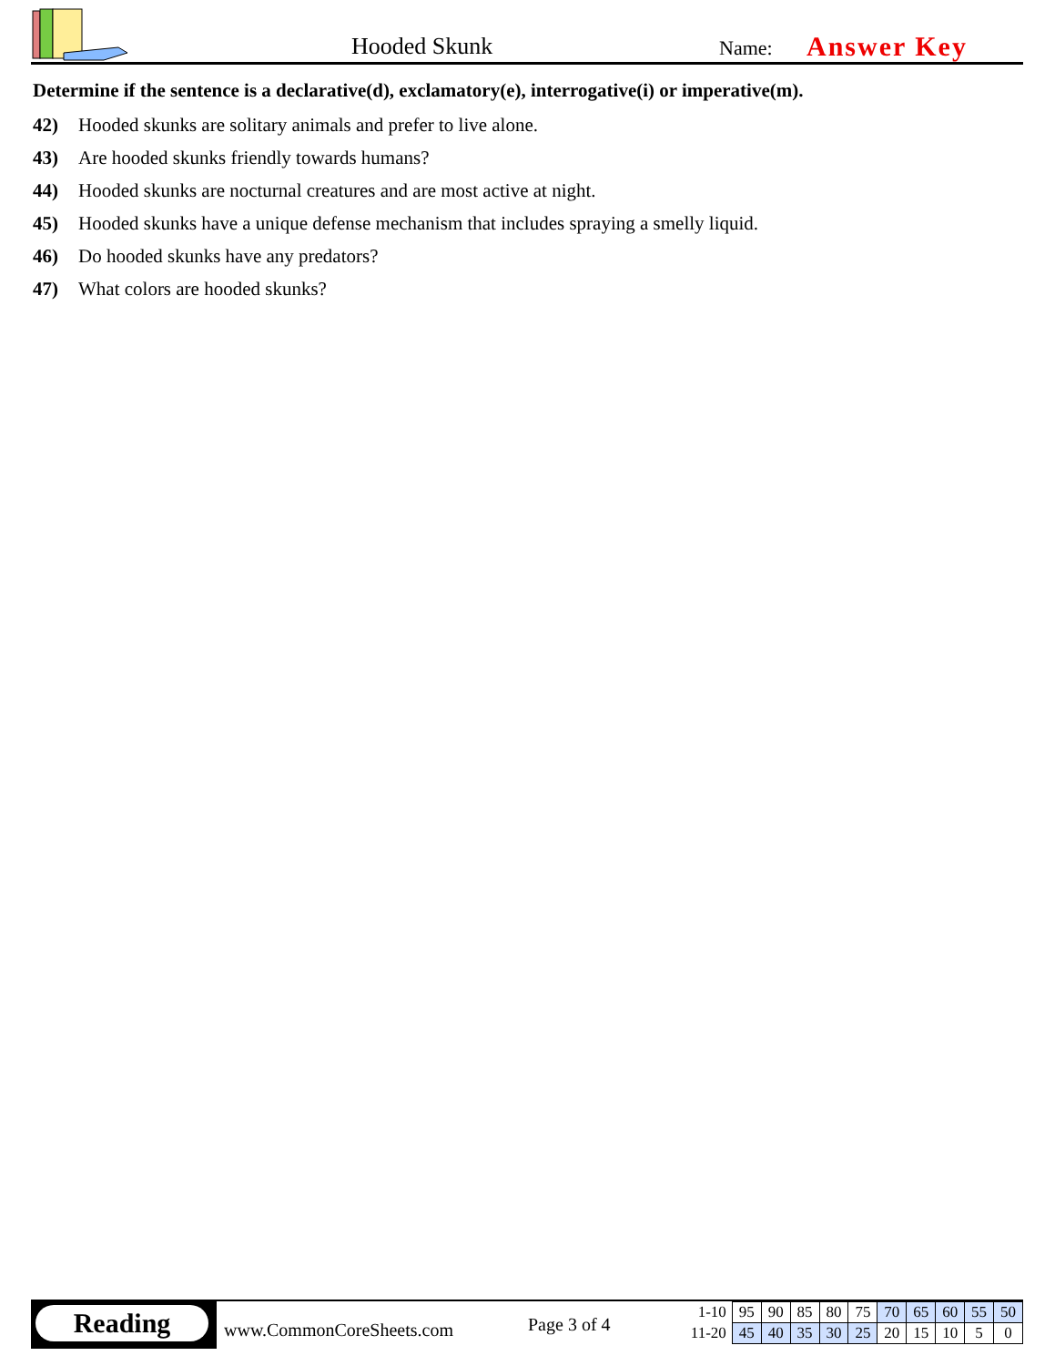Hooded Skunk Name: Answer Key
Determine if the sentence is a declarative(d), exclamatory(e), interrogative(i) or imperative(m).
42) Hooded skunks are solitary animals and prefer to live alone.
43) Are hooded skunks friendly towards humans?
44) Hooded skunks are nocturnal creatures and are most active at night.
45) Hooded skunks have a unique defense mechanism that includes spraying a smelly liquid.
46) Do hooded skunks have any predators?
47) What colors are hooded skunks?
Reading
www.CommonCoreSheets.com Page 3 of 4
| 1-10 | 95 | 90 | 85 | 80 | 75 | 70 | 65 | 60 | 55 | 50 |
| 11-20 | 45 | 40 | 35 | 30 | 25 | 20 | 15 | 10 | 5 | 0 |